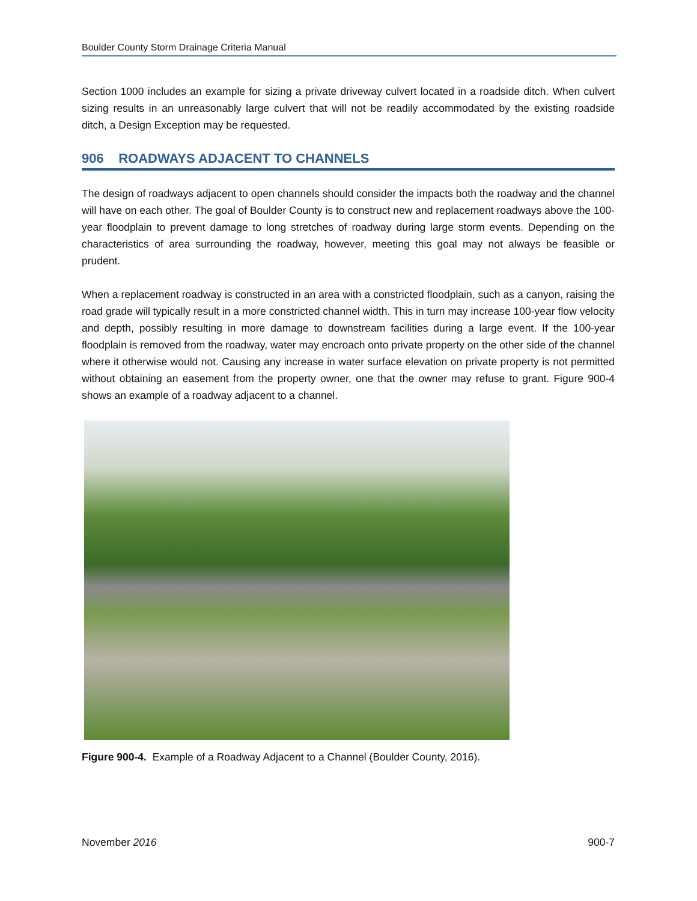Boulder County Storm Drainage Criteria Manual
Section 1000 includes an example for sizing a private driveway culvert located in a roadside ditch. When culvert sizing results in an unreasonably large culvert that will not be readily accommodated by the existing roadside ditch, a Design Exception may be requested.
906 ROADWAYS ADJACENT TO CHANNELS
The design of roadways adjacent to open channels should consider the impacts both the roadway and the channel will have on each other. The goal of Boulder County is to construct new and replacement roadways above the 100-year floodplain to prevent damage to long stretches of roadway during large storm events. Depending on the characteristics of area surrounding the roadway, however, meeting this goal may not always be feasible or prudent.
When a replacement roadway is constructed in an area with a constricted floodplain, such as a canyon, raising the road grade will typically result in a more constricted channel width. This in turn may increase 100-year flow velocity and depth, possibly resulting in more damage to downstream facilities during a large event. If the 100-year floodplain is removed from the roadway, water may encroach onto private property on the other side of the channel where it otherwise would not. Causing any increase in water surface elevation on private property is not permitted without obtaining an easement from the property owner, one that the owner may refuse to grant. Figure 900-4 shows an example of a roadway adjacent to a channel.
Figure 900-4. Example of a Roadway Adjacent to a Channel (Boulder County, 2016).
November 2016 900-7